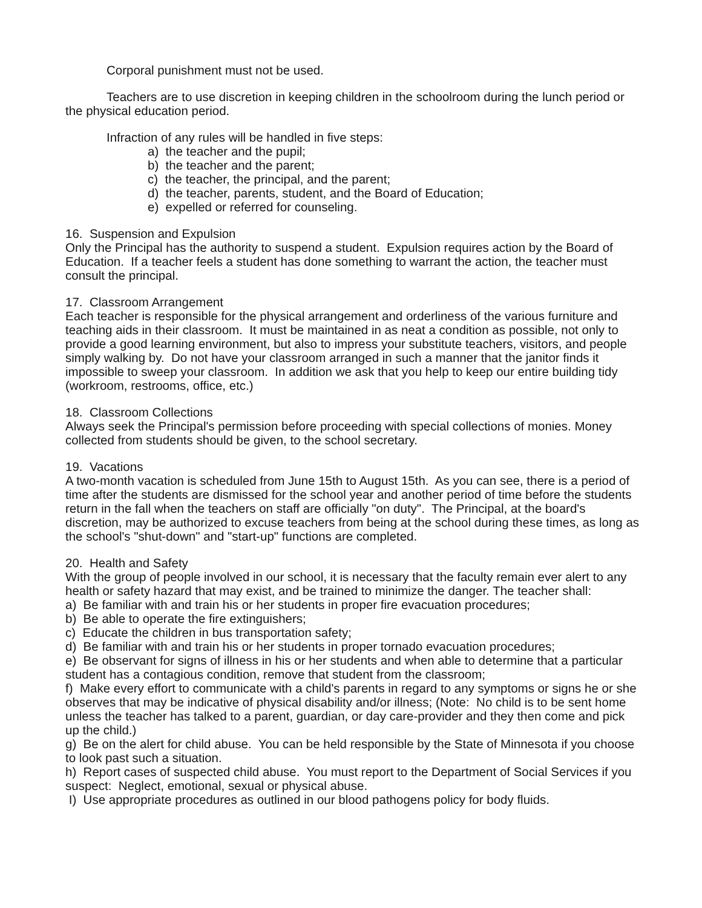Corporal punishment must not be used.
Teachers are to use discretion in keeping children in the schoolroom during the lunch period or the physical education period.
Infraction of any rules will be handled in five steps:
a) the teacher and the pupil;
b) the teacher and the parent;
c) the teacher, the principal, and the parent;
d) the teacher, parents, student, and the Board of Education;
e) expelled or referred for counseling.
16. Suspension and Expulsion
Only the Principal has the authority to suspend a student. Expulsion requires action by the Board of Education. If a teacher feels a student has done something to warrant the action, the teacher must consult the principal.
17. Classroom Arrangement
Each teacher is responsible for the physical arrangement and orderliness of the various furniture and teaching aids in their classroom. It must be maintained in as neat a condition as possible, not only to provide a good learning environment, but also to impress your substitute teachers, visitors, and people simply walking by. Do not have your classroom arranged in such a manner that the janitor finds it impossible to sweep your classroom. In addition we ask that you help to keep our entire building tidy (workroom, restrooms, office, etc.)
18. Classroom Collections
Always seek the Principal's permission before proceeding with special collections of monies. Money collected from students should be given, to the school secretary.
19. Vacations
A two-month vacation is scheduled from June 15th to August 15th. As you can see, there is a period of time after the students are dismissed for the school year and another period of time before the students return in the fall when the teachers on staff are officially "on duty". The Principal, at the board's discretion, may be authorized to excuse teachers from being at the school during these times, as long as the school's "shut-down" and "start-up" functions are completed.
20. Health and Safety
With the group of people involved in our school, it is necessary that the faculty remain ever alert to any health or safety hazard that may exist, and be trained to minimize the danger. The teacher shall:
a) Be familiar with and train his or her students in proper fire evacuation procedures;
b) Be able to operate the fire extinguishers;
c) Educate the children in bus transportation safety;
d) Be familiar with and train his or her students in proper tornado evacuation procedures;
e) Be observant for signs of illness in his or her students and when able to determine that a particular student has a contagious condition, remove that student from the classroom;
f) Make every effort to communicate with a child's parents in regard to any symptoms or signs he or she observes that may be indicative of physical disability and/or illness; (Note: No child is to be sent home unless the teacher has talked to a parent, guardian, or day care-provider and they then come and pick up the child.)
g) Be on the alert for child abuse. You can be held responsible by the State of Minnesota if you choose to look past such a situation.
h) Report cases of suspected child abuse. You must report to the Department of Social Services if you suspect: Neglect, emotional, sexual or physical abuse.
I) Use appropriate procedures as outlined in our blood pathogens policy for body fluids.